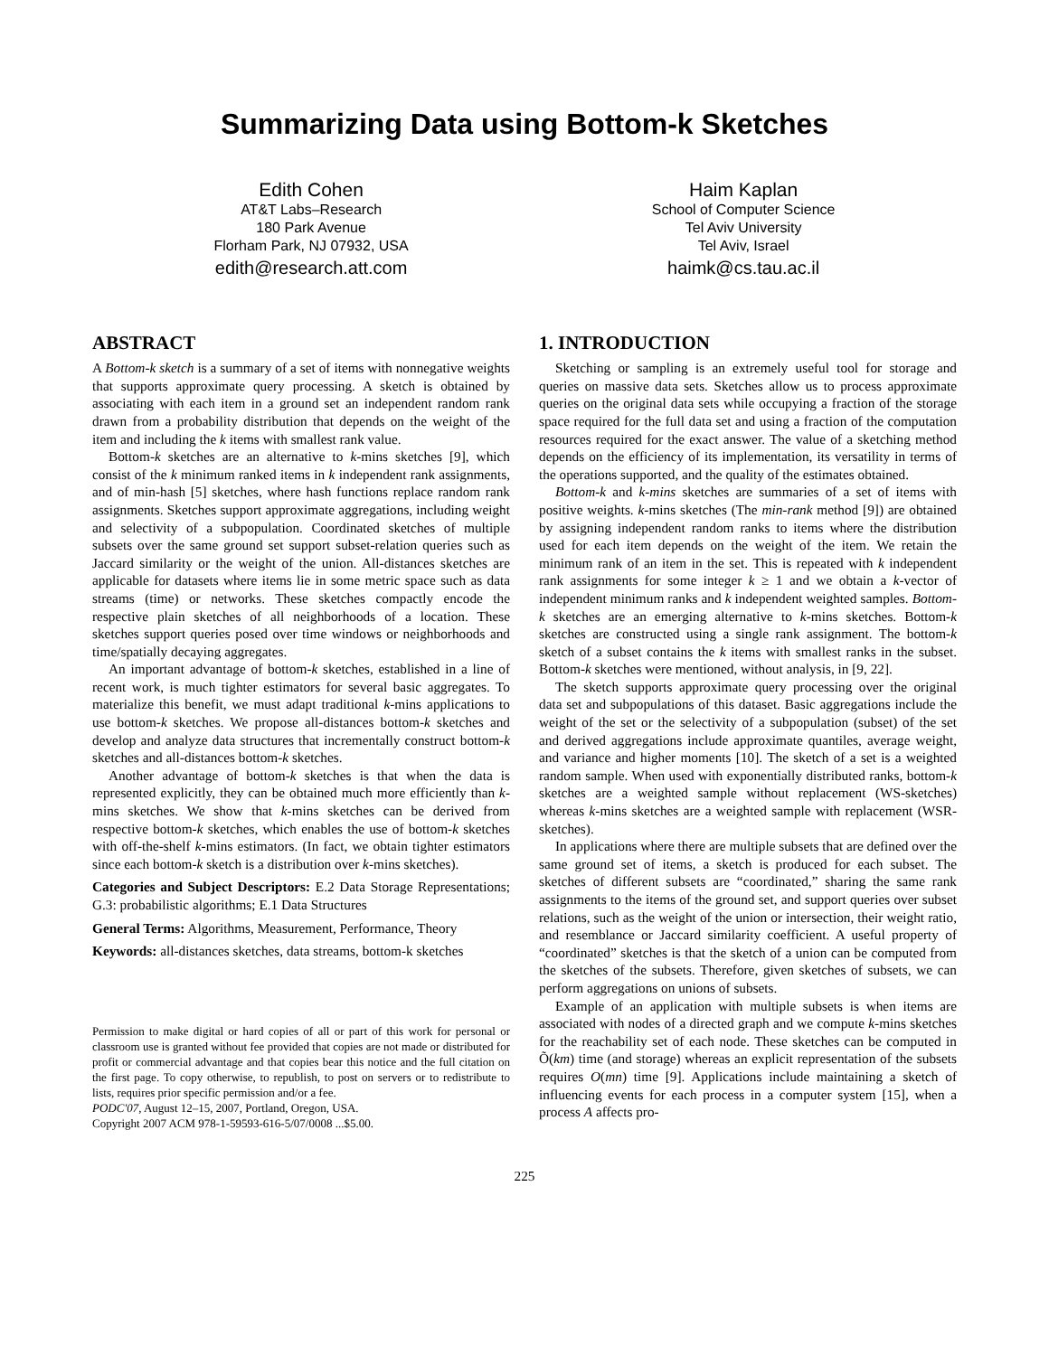Summarizing Data using Bottom-k Sketches
Edith Cohen
AT&T Labs–Research
180 Park Avenue
Florham Park, NJ 07932, USA
edith@research.att.com
Haim Kaplan
School of Computer Science
Tel Aviv University
Tel Aviv, Israel
haimk@cs.tau.ac.il
ABSTRACT
A Bottom-k sketch is a summary of a set of items with nonnegative weights that supports approximate query processing. A sketch is obtained by associating with each item in a ground set an independent random rank drawn from a probability distribution that depends on the weight of the item and including the k items with smallest rank value.
Bottom-k sketches are an alternative to k-mins sketches [9], which consist of the k minimum ranked items in k independent rank assignments, and of min-hash [5] sketches, where hash functions replace random rank assignments. Sketches support approximate aggregations, including weight and selectivity of a subpopulation. Coordinated sketches of multiple subsets over the same ground set support subset-relation queries such as Jaccard similarity or the weight of the union. All-distances sketches are applicable for datasets where items lie in some metric space such as data streams (time) or networks. These sketches compactly encode the respective plain sketches of all neighborhoods of a location. These sketches support queries posed over time windows or neighborhoods and time/spatially decaying aggregates.
An important advantage of bottom-k sketches, established in a line of recent work, is much tighter estimators for several basic aggregates. To materialize this benefit, we must adapt traditional k-mins applications to use bottom-k sketches. We propose all-distances bottom-k sketches and develop and analyze data structures that incrementally construct bottom-k sketches and all-distances bottom-k sketches.
Another advantage of bottom-k sketches is that when the data is represented explicitly, they can be obtained much more efficiently than k-mins sketches. We show that k-mins sketches can be derived from respective bottom-k sketches, which enables the use of bottom-k sketches with off-the-shelf k-mins estimators. (In fact, we obtain tighter estimators since each bottom-k sketch is a distribution over k-mins sketches).
Categories and Subject Descriptors: E.2 Data Storage Representations; G.3: probabilistic algorithms; E.1 Data Structures
General Terms: Algorithms, Measurement, Performance, Theory
Keywords: all-distances sketches, data streams, bottom-k sketches
Permission to make digital or hard copies of all or part of this work for personal or classroom use is granted without fee provided that copies are not made or distributed for profit or commercial advantage and that copies bear this notice and the full citation on the first page. To copy otherwise, to republish, to post on servers or to redistribute to lists, requires prior specific permission and/or a fee.
PODC'07, August 12–15, 2007, Portland, Oregon, USA.
Copyright 2007 ACM 978-1-59593-616-5/07/0008 ...$5.00.
1. INTRODUCTION
Sketching or sampling is an extremely useful tool for storage and queries on massive data sets. Sketches allow us to process approximate queries on the original data sets while occupying a fraction of the storage space required for the full data set and using a fraction of the computation resources required for the exact answer. The value of a sketching method depends on the efficiency of its implementation, its versatility in terms of the operations supported, and the quality of the estimates obtained.
Bottom-k and k-mins sketches are summaries of a set of items with positive weights. k-mins sketches (The min-rank method [9]) are obtained by assigning independent random ranks to items where the distribution used for each item depends on the weight of the item. We retain the minimum rank of an item in the set. This is repeated with k independent rank assignments for some integer k ≥ 1 and we obtain a k-vector of independent minimum ranks and k independent weighted samples. Bottom-k sketches are an emerging alternative to k-mins sketches. Bottom-k sketches are constructed using a single rank assignment. The bottom-k sketch of a subset contains the k items with smallest ranks in the subset. Bottom-k sketches were mentioned, without analysis, in [9, 22].
The sketch supports approximate query processing over the original data set and subpopulations of this dataset. Basic aggregations include the weight of the set or the selectivity of a subpopulation (subset) of the set and derived aggregations include approximate quantiles, average weight, and variance and higher moments [10]. The sketch of a set is a weighted random sample. When used with exponentially distributed ranks, bottom-k sketches are a weighted sample without replacement (WS-sketches) whereas k-mins sketches are a weighted sample with replacement (WSR-sketches).
In applications where there are multiple subsets that are defined over the same ground set of items, a sketch is produced for each subset. The sketches of different subsets are “coordinated,” sharing the same rank assignments to the items of the ground set, and support queries over subset relations, such as the weight of the union or intersection, their weight ratio, and resemblance or Jaccard similarity coefficient. A useful property of “coordinated” sketches is that the sketch of a union can be computed from the sketches of the subsets. Therefore, given sketches of subsets, we can perform aggregations on unions of subsets.
Example of an application with multiple subsets is when items are associated with nodes of a directed graph and we compute k-mins sketches for the reachability set of each node. These sketches can be computed in Õ(km) time (and storage) whereas an explicit representation of the subsets requires O(mn) time [9]. Applications include maintaining a sketch of influencing events for each process in a computer system [15], when a process A affects pro-
225